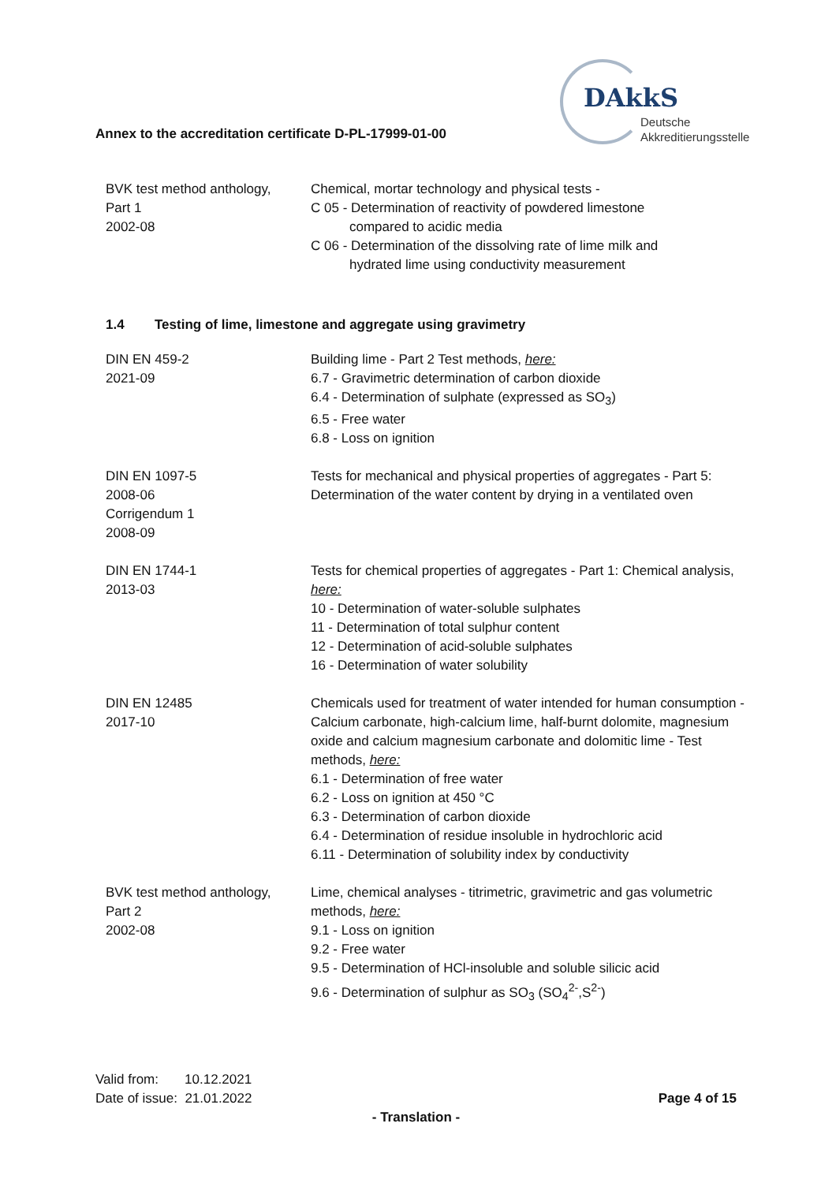DAkkS
Deutsche
Akkreditierungsstelle
Annex to the accreditation certificate D-PL-17999-01-00
| BVK test method anthology, Part 1 2002-08 | Chemical, mortar technology and physical tests - C 05 - Determination of reactivity of powdered limestone compared to acidic media C 06 - Determination of the dissolving rate of lime milk and hydrated lime using conductivity measurement |
1.4 Testing of lime, limestone and aggregate using gravimetry
| DIN EN 459-2 2021-09 | Building lime - Part 2 Test methods, here: 6.7 - Gravimetric determination of carbon dioxide 6.4 - Determination of sulphate (expressed as SO<sub>3</sub>) 6.5 - Free water 6.8 - Loss on ignition |
| DIN EN 1097-5 2008-06 Corrigendum 1 2008-09 | Tests for mechanical and physical properties of aggregates - Part 5: Determination of the water content by drying in a ventilated oven |
| DIN EN 1744-1 2013-03 | Tests for chemical properties of aggregates - Part 1: Chemical analysis, here: 10 - Determination of water-soluble sulphates 11 - Determination of total sulphur content 12 - Determination of acid-soluble sulphates 16 - Determination of water solubility |
| DIN EN 12485 2017-10 | Chemicals used for treatment of water intended for human consumption - Calcium carbonate, high-calcium lime, half-burnt dolomite, magnesium oxide and calcium magnesium carbonate and dolomitic lime - Test methods, here: 6.1 - Determination of free water 6.2 - Loss on ignition at 450 °C 6.3 - Determination of carbon dioxide 6.4 - Determination of residue insoluble in hydrochloric acid 6.11 - Determination of solubility index by conductivity |
| BVK test method anthology, Part 2 2002-08 | Lime, chemical analyses - titrimetric, gravimetric and gas volumetric methods, here: 9.1 - Loss on ignition 9.2 - Free water 9.5 - Determination of HCl-insoluble and soluble silicic acid 9.6 - Determination of sulphur as SO<sub>3</sub> (SO<sub>4</sub><sup>2-</sup>,S<sup>2-</sup>) |
Valid from: 10.12.2021
Date of issue: 21.01.2022 Page 4 of 15
- Translation -